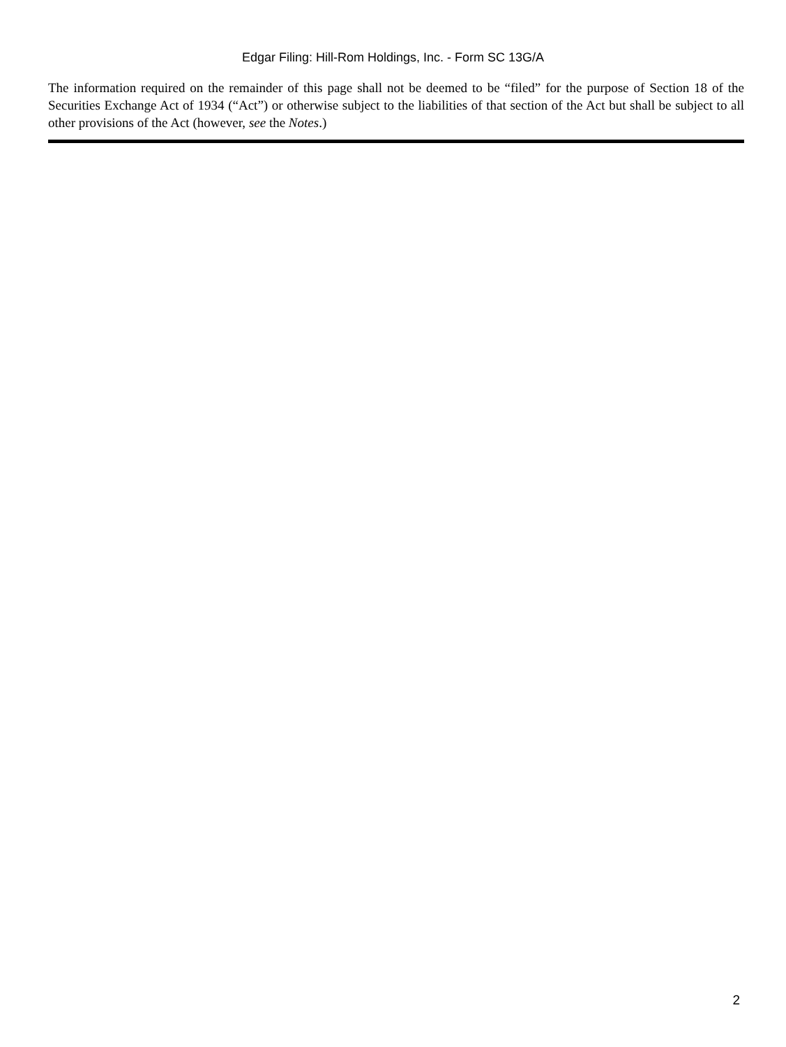Edgar Filing: Hill-Rom Holdings, Inc. - Form SC 13G/A
The information required on the remainder of this page shall not be deemed to be “filed” for the purpose of Section 18 of the Securities Exchange Act of 1934 (“Act”) or otherwise subject to the liabilities of that section of the Act but shall be subject to all other provisions of the Act (however, see the Notes.)
2